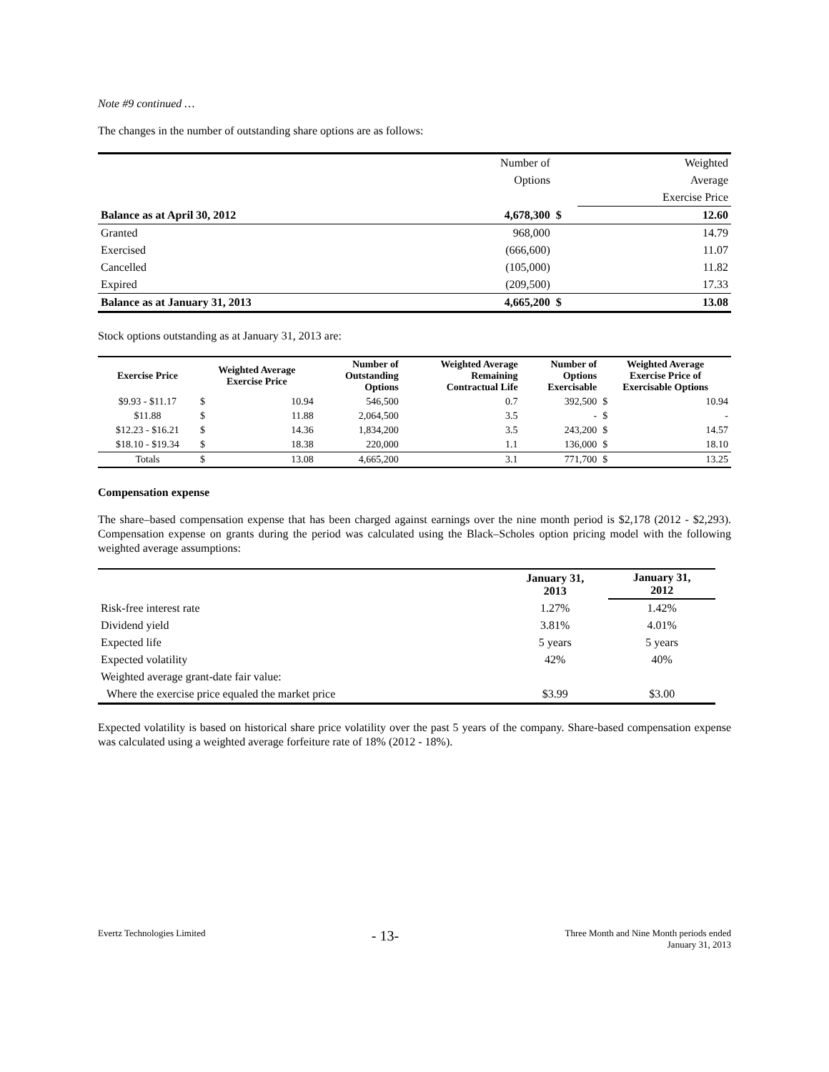Note #9 continued …
The changes in the number of outstanding share options are as follows:
| | Number of | | Weighted |
| | Options | | Average |
| | | | Exercise Price |
| Balance as at April 30, 2012 | 4,678,300 | $ | 12.60 |
| Granted | 968,000 | | 14.79 |
| Exercised | (666,600) | | 11.07 |
| Cancelled | (105,000) | | 11.82 |
| Expired | (209,500) | | 17.33 |
| Balance as at January 31, 2013 | 4,665,200 | $ | 13.08 |
Stock options outstanding as at January 31, 2013 are:
| Exercise Price | Weighted Average Exercise Price | | Number of Outstanding Options | Weighted Average Remaining Contractual Life | Number of Options Exercisable | Weighted Average Exercise Price of Exercisable Options | |
| --- | --- | --- | --- | --- | --- | --- | --- |
| $9.93 - $11.17 | $ | 10.94 | 546,500 | 0.7 | 392,500 | $ | 10.94 |
| $11.88 | $ | 11.88 | 2,064,500 | 3.5 | - | $ | - |
| $12.23 - $16.21 | $ | 14.36 | 1,834,200 | 3.5 | 243,200 | $ | 14.57 |
| $18.10 - $19.34 | $ | 18.38 | 220,000 | 1.1 | 136,000 | $ | 18.10 |
| Totals | $ | 13.08 | 4,665,200 | 3.1 | 771,700 | $ | 13.25 |
Compensation expense
The share–based compensation expense that has been charged against earnings over the nine month period is $2,178 (2012 - $2,293). Compensation expense on grants during the period was calculated using the Black–Scholes option pricing model with the following weighted average assumptions:
| | January 31, 2013 | January 31, 2012 |
| Risk-free interest rate | 1.27% | 1.42% |
| Dividend yield | 3.81% | 4.01% |
| Expected life | 5 years | 5 years |
| Expected volatility | 42% | 40% |
| Weighted average grant-date fair value: | | |
| Where the exercise price equaled the market price | $3.99 | $3.00 |
Expected volatility is based on historical share price volatility over the past 5 years of the company. Share-based compensation expense was calculated using a weighted average forfeiture rate of 18% (2012 - 18%).
Evertz Technologies Limited
- 13-
Three Month and Nine Month periods ended
January 31, 2013